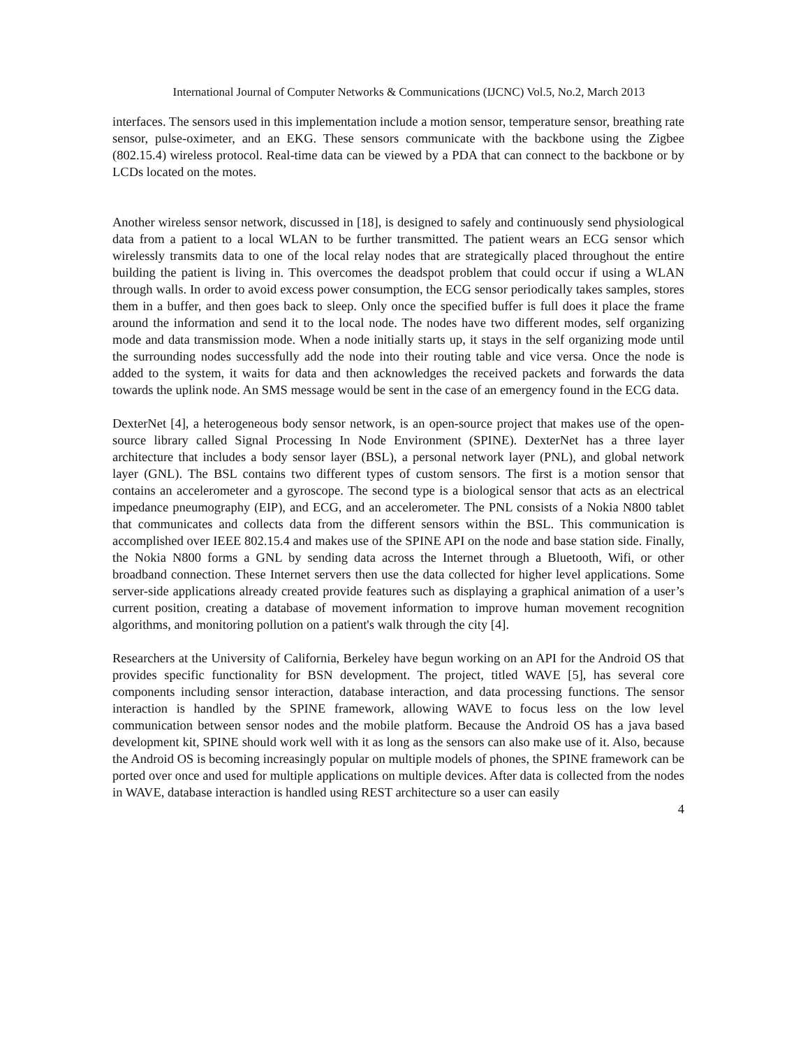International Journal of Computer Networks & Communications (IJCNC) Vol.5, No.2, March 2013
interfaces. The sensors used in this implementation include a motion sensor, temperature sensor, breathing rate sensor, pulse-oximeter, and an EKG. These sensors communicate with the backbone using the Zigbee (802.15.4) wireless protocol. Real-time data can be viewed by a PDA that can connect to the backbone or by LCDs located on the motes.
Another wireless sensor network, discussed in [18], is designed to safely and continuously send physiological data from a patient to a local WLAN to be further transmitted. The patient wears an ECG sensor which wirelessly transmits data to one of the local relay nodes that are strategically placed throughout the entire building the patient is living in. This overcomes the deadspot problem that could occur if using a WLAN through walls. In order to avoid excess power consumption, the ECG sensor periodically takes samples, stores them in a buffer, and then goes back to sleep. Only once the specified buffer is full does it place the frame around the information and send it to the local node. The nodes have two different modes, self organizing mode and data transmission mode. When a node initially starts up, it stays in the self organizing mode until the surrounding nodes successfully add the node into their routing table and vice versa. Once the node is added to the system, it waits for data and then acknowledges the received packets and forwards the data towards the uplink node. An SMS message would be sent in the case of an emergency found in the ECG data.
DexterNet [4], a heterogeneous body sensor network, is an open-source project that makes use of the open-source library called Signal Processing In Node Environment (SPINE). DexterNet has a three layer architecture that includes a body sensor layer (BSL), a personal network layer (PNL), and global network layer (GNL). The BSL contains two different types of custom sensors. The first is a motion sensor that contains an accelerometer and a gyroscope. The second type is a biological sensor that acts as an electrical impedance pneumography (EIP), and ECG, and an accelerometer. The PNL consists of a Nokia N800 tablet that communicates and collects data from the different sensors within the BSL. This communication is accomplished over IEEE 802.15.4 and makes use of the SPINE API on the node and base station side. Finally, the Nokia N800 forms a GNL by sending data across the Internet through a Bluetooth, Wifi, or other broadband connection. These Internet servers then use the data collected for higher level applications. Some server-side applications already created provide features such as displaying a graphical animation of a user’s current position, creating a database of movement information to improve human movement recognition algorithms, and monitoring pollution on a patient's walk through the city [4].
Researchers at the University of California, Berkeley have begun working on an API for the Android OS that provides specific functionality for BSN development. The project, titled WAVE [5], has several core components including sensor interaction, database interaction, and data processing functions. The sensor interaction is handled by the SPINE framework, allowing WAVE to focus less on the low level communication between sensor nodes and the mobile platform. Because the Android OS has a java based development kit, SPINE should work well with it as long as the sensors can also make use of it. Also, because the Android OS is becoming increasingly popular on multiple models of phones, the SPINE framework can be ported over once and used for multiple applications on multiple devices. After data is collected from the nodes in WAVE, database interaction is handled using REST architecture so a user can easily
4